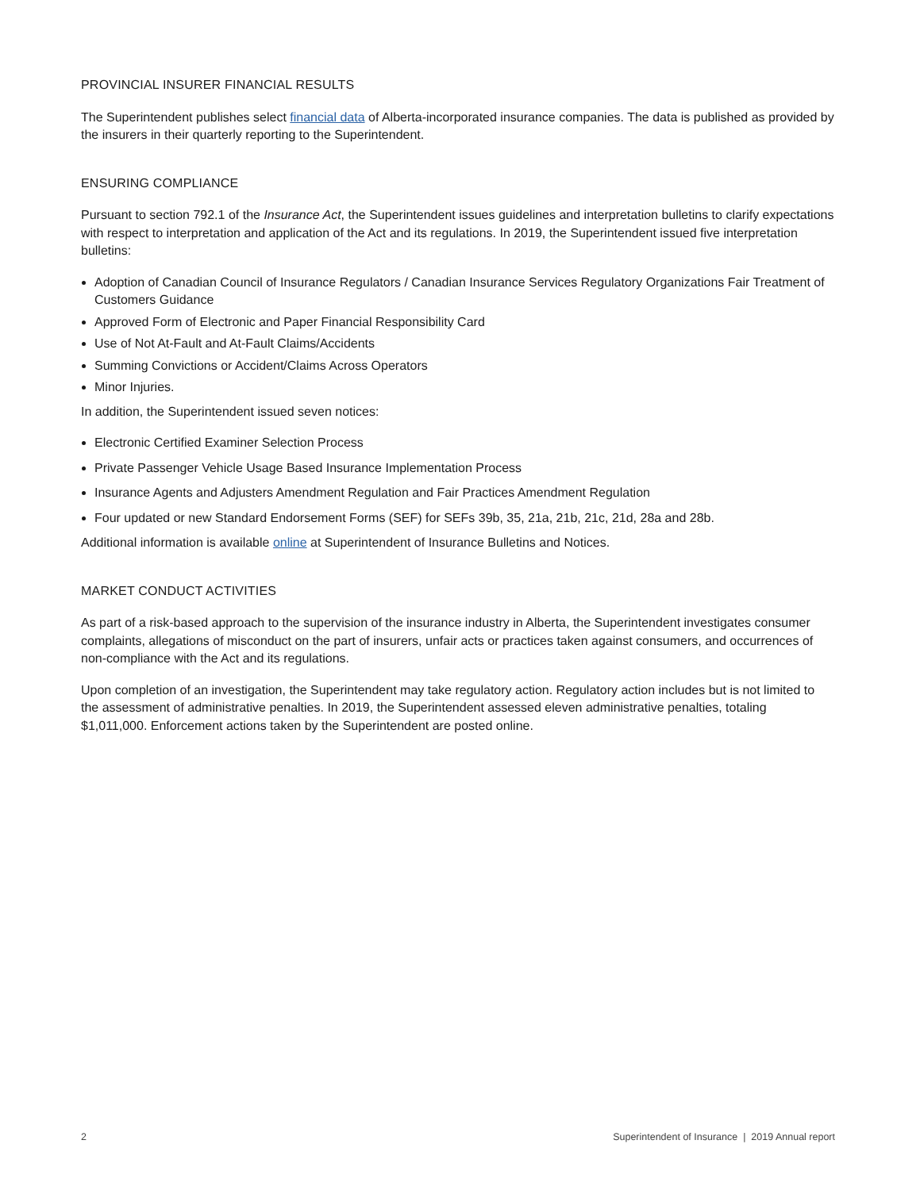PROVINCIAL INSURER FINANCIAL RESULTS
The Superintendent publishes select financial data of Alberta-incorporated insurance companies. The data is published as provided by the insurers in their quarterly reporting to the Superintendent.
ENSURING COMPLIANCE
Pursuant to section 792.1 of the Insurance Act, the Superintendent issues guidelines and interpretation bulletins to clarify expectations with respect to interpretation and application of the Act and its regulations. In 2019, the Superintendent issued five interpretation bulletins:
Adoption of Canadian Council of Insurance Regulators / Canadian Insurance Services Regulatory Organizations Fair Treatment of Customers Guidance
Approved Form of Electronic and Paper Financial Responsibility Card
Use of Not At-Fault and At-Fault Claims/Accidents
Summing Convictions or Accident/Claims Across Operators
Minor Injuries.
In addition, the Superintendent issued seven notices:
Electronic Certified Examiner Selection Process
Private Passenger Vehicle Usage Based Insurance Implementation Process
Insurance Agents and Adjusters Amendment Regulation and Fair Practices Amendment Regulation
Four updated or new Standard Endorsement Forms (SEF) for SEFs 39b, 35, 21a, 21b, 21c, 21d, 28a and 28b.
Additional information is available online at Superintendent of Insurance Bulletins and Notices.
MARKET CONDUCT ACTIVITIES
As part of a risk-based approach to the supervision of the insurance industry in Alberta, the Superintendent investigates consumer complaints, allegations of misconduct on the part of insurers, unfair acts or practices taken against consumers, and occurrences of non-compliance with the Act and its regulations.
Upon completion of an investigation, the Superintendent may take regulatory action. Regulatory action includes but is not limited to the assessment of administrative penalties. In 2019, the Superintendent assessed eleven administrative penalties, totaling $1,011,000. Enforcement actions taken by the Superintendent are posted online.
2 Superintendent of Insurance | 2019 Annual report